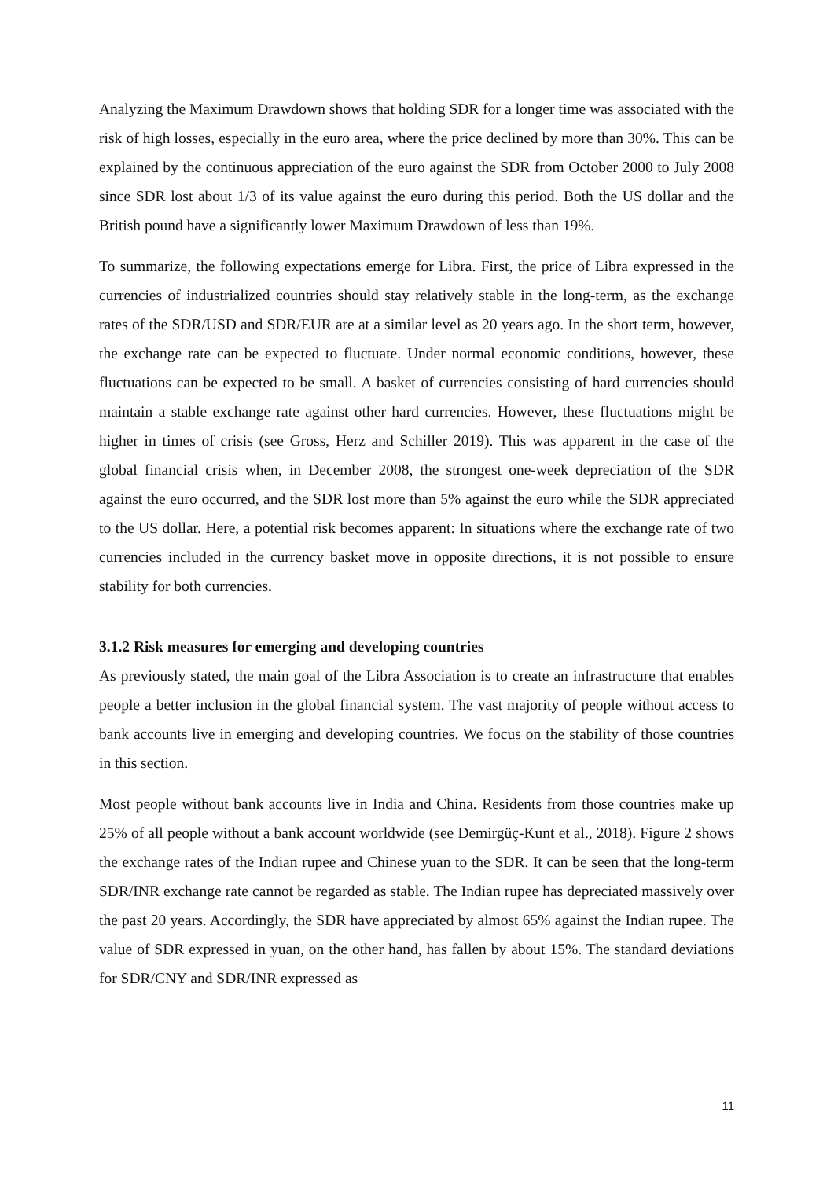Analyzing the Maximum Drawdown shows that holding SDR for a longer time was associated with the risk of high losses, especially in the euro area, where the price declined by more than 30%. This can be explained by the continuous appreciation of the euro against the SDR from October 2000 to July 2008 since SDR lost about 1/3 of its value against the euro during this period. Both the US dollar and the British pound have a significantly lower Maximum Drawdown of less than 19%.
To summarize, the following expectations emerge for Libra. First, the price of Libra expressed in the currencies of industrialized countries should stay relatively stable in the long-term, as the exchange rates of the SDR/USD and SDR/EUR are at a similar level as 20 years ago. In the short term, however, the exchange rate can be expected to fluctuate. Under normal economic conditions, however, these fluctuations can be expected to be small. A basket of currencies consisting of hard currencies should maintain a stable exchange rate against other hard currencies. However, these fluctuations might be higher in times of crisis (see Gross, Herz and Schiller 2019). This was apparent in the case of the global financial crisis when, in December 2008, the strongest one-week depreciation of the SDR against the euro occurred, and the SDR lost more than 5% against the euro while the SDR appreciated to the US dollar. Here, a potential risk becomes apparent: In situations where the exchange rate of two currencies included in the currency basket move in opposite directions, it is not possible to ensure stability for both currencies.
3.1.2 Risk measures for emerging and developing countries
As previously stated, the main goal of the Libra Association is to create an infrastructure that enables people a better inclusion in the global financial system. The vast majority of people without access to bank accounts live in emerging and developing countries. We focus on the stability of those countries in this section.
Most people without bank accounts live in India and China. Residents from those countries make up 25% of all people without a bank account worldwide (see Demirgüç-Kunt et al., 2018). Figure 2 shows the exchange rates of the Indian rupee and Chinese yuan to the SDR. It can be seen that the long-term SDR/INR exchange rate cannot be regarded as stable. The Indian rupee has depreciated massively over the past 20 years. Accordingly, the SDR have appreciated by almost 65% against the Indian rupee. The value of SDR expressed in yuan, on the other hand, has fallen by about 15%. The standard deviations for SDR/CNY and SDR/INR expressed as
11